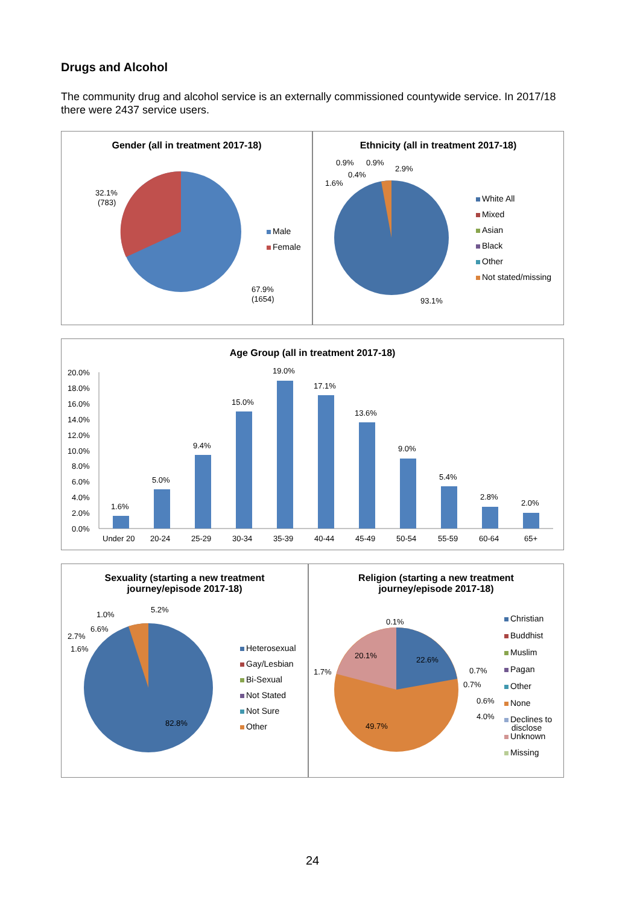Drugs and Alcohol
The community drug and alcohol service is an externally commissioned countywide service. In 2017/18 there were 2437 service users.
Gender (all in treatment 2017-18)
32.1%
(783)
67.9%
(1654)
Male
Female
Ethnicity (all in treatment 2017-18)
0.9%
0.9%
0.4%
2.9%
1.6%
93.1%
White All
Mixed
Asian
Black
Other
Not stated/missing
Age Group (all in treatment 2017-18)
20.0%
18.0%
16.0%
14.0%
12.0%
10.0%
8.0%
6.0%
4.0%
2.0%
0.0%
1.6%
5.0%
9.4%
15.0%
19.0%
17.1%
13.6%
9.0%
5.4%
2.8%
2.0%
Under 20
20-24
25-29
30-34
35-39
40-44
45-49
50-54
55-59
60-64
65+
Sexuality (starting a new treatment
journey/episode 2017-18)
1.0%
5.2%
6.6%
2.7%
1.6%
82.8%
Heterosexual
Gay/Lesbian
Bi-Sexual
Not Stated
Not Sure
Other
Religion (starting a new treatment
journey/episode 2017-18)
0.1%
20.1%
22.6%
1.7%
0.7%
0.7%
0.6%
4.0%
49.7%
Christian
Buddhist
Muslim
Pagan
Other
None
Declines to
disclose
Unknown
Missing
24